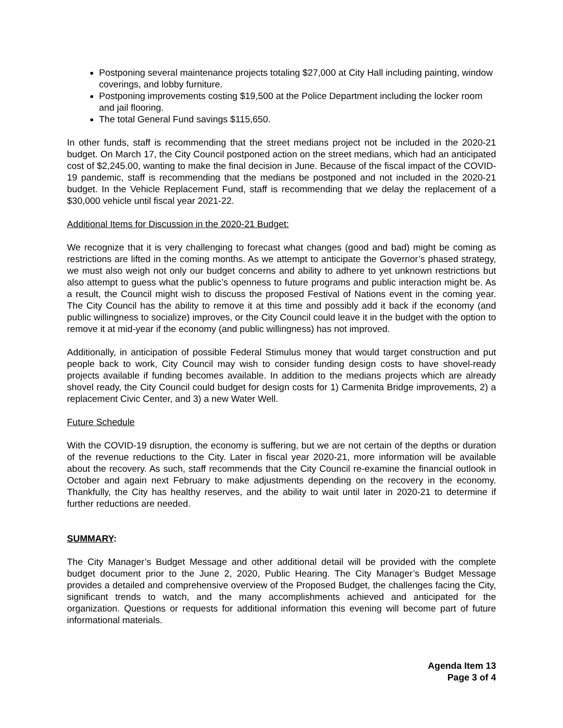Postponing several maintenance projects totaling $27,000 at City Hall including painting, window coverings, and lobby furniture.
Postponing improvements costing $19,500 at the Police Department including the locker room and jail flooring.
The total General Fund savings $115,650.
In other funds, staff is recommending that the street medians project not be included in the 2020-21 budget. On March 17, the City Council postponed action on the street medians, which had an anticipated cost of $2,245.00, wanting to make the final decision in June. Because of the fiscal impact of the COVID-19 pandemic, staff is recommending that the medians be postponed and not included in the 2020-21 budget. In the Vehicle Replacement Fund, staff is recommending that we delay the replacement of a $30,000 vehicle until fiscal year 2021-22.
Additional Items for Discussion in the 2020-21 Budget:
We recognize that it is very challenging to forecast what changes (good and bad) might be coming as restrictions are lifted in the coming months. As we attempt to anticipate the Governor’s phased strategy, we must also weigh not only our budget concerns and ability to adhere to yet unknown restrictions but also attempt to guess what the public’s openness to future programs and public interaction might be. As a result, the Council might wish to discuss the proposed Festival of Nations event in the coming year. The City Council has the ability to remove it at this time and possibly add it back if the economy (and public willingness to socialize) improves, or the City Council could leave it in the budget with the option to remove it at mid-year if the economy (and public willingness) has not improved.
Additionally, in anticipation of possible Federal Stimulus money that would target construction and put people back to work, City Council may wish to consider funding design costs to have shovel-ready projects available if funding becomes available. In addition to the medians projects which are already shovel ready, the City Council could budget for design costs for 1) Carmenita Bridge improvements, 2) a replacement Civic Center, and 3) a new Water Well.
Future Schedule
With the COVID-19 disruption, the economy is suffering, but we are not certain of the depths or duration of the revenue reductions to the City. Later in fiscal year 2020-21, more information will be available about the recovery. As such, staff recommends that the City Council re-examine the financial outlook in October and again next February to make adjustments depending on the recovery in the economy. Thankfully, the City has healthy reserves, and the ability to wait until later in 2020-21 to determine if further reductions are needed.
SUMMARY:
The City Manager’s Budget Message and other additional detail will be provided with the complete budget document prior to the June 2, 2020, Public Hearing. The City Manager’s Budget Message provides a detailed and comprehensive overview of the Proposed Budget, the challenges facing the City, significant trends to watch, and the many accomplishments achieved and anticipated for the organization. Questions or requests for additional information this evening will become part of future informational materials.
Agenda Item 13
Page 3 of 4